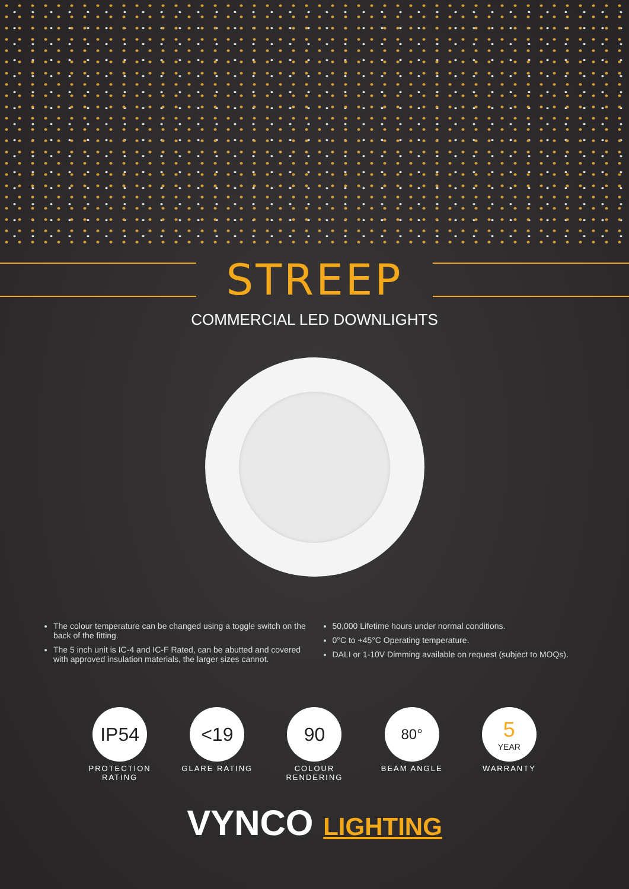STREEP
COMMERCIAL LED DOWNLIGHTS
The colour temperature can be changed using a toggle switch on the back of the fitting.
The 5 inch unit is IC-4 and IC-F Rated, can be abutted and covered with approved insulation materials, the larger sizes cannot.
50,000 Lifetime hours under normal conditions.
0°C to +45°C Operating temperature.
DALI or 1-10V Dimming available on request (subject to MOQs).
IP54
PROTECTION RATING
<19
GLARE RATING
90
COLOUR RENDERING
80°
BEAM ANGLE
5
YEAR
WARRANTY
VYNCO LIGHTING